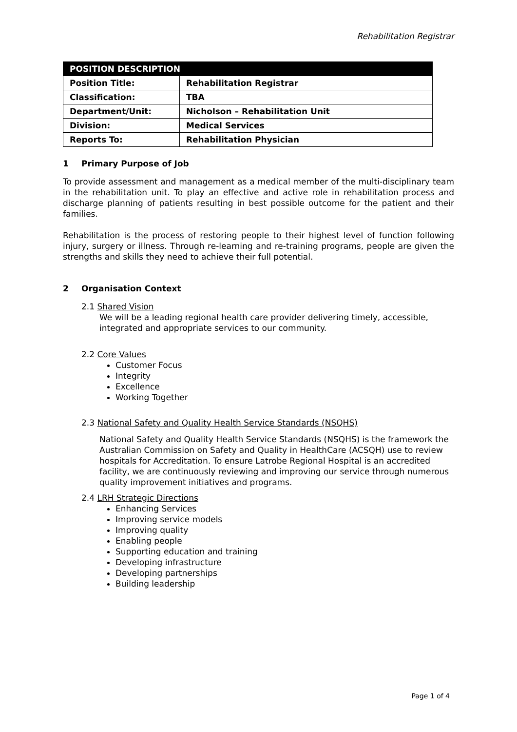Rehabilitation Registrar
| POSITION DESCRIPTION | |
| --- | --- |
| Position Title: | Rehabilitation Registrar |
| Classification: | TBA |
| Department/Unit: | Nicholson – Rehabilitation Unit |
| Division: | Medical Services |
| Reports To: | Rehabilitation Physician |
1 Primary Purpose of Job
To provide assessment and management as a medical member of the multi-disciplinary team in the rehabilitation unit. To play an effective and active role in rehabilitation process and discharge planning of patients resulting in best possible outcome for the patient and their families.
Rehabilitation is the process of restoring people to their highest level of function following injury, surgery or illness. Through re-learning and re-training programs, people are given the strengths and skills they need to achieve their full potential.
2 Organisation Context
2.1 Shared Vision
We will be a leading regional health care provider delivering timely, accessible, integrated and appropriate services to our community.
2.2 Core Values
Customer Focus
Integrity
Excellence
Working Together
2.3 National Safety and Quality Health Service Standards (NSQHS)
National Safety and Quality Health Service Standards (NSQHS) is the framework the Australian Commission on Safety and Quality in HealthCare (ACSQH) use to review hospitals for Accreditation. To ensure Latrobe Regional Hospital is an accredited facility, we are continuously reviewing and improving our service through numerous quality improvement initiatives and programs.
2.4 LRH Strategic Directions
Enhancing Services
Improving service models
Improving quality
Enabling people
Supporting education and training
Developing infrastructure
Developing partnerships
Building leadership
Page 1 of 4